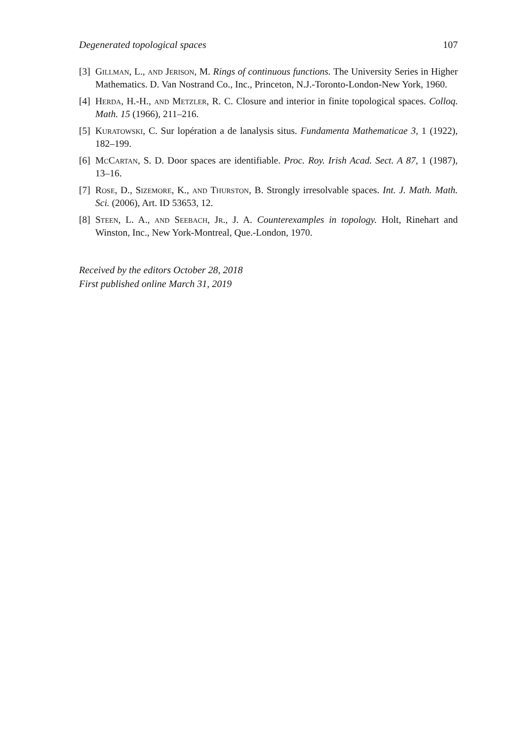Degenerated topological spaces 107
[3] Gillman, L., and Jerison, M. Rings of continuous functions. The University Series in Higher Mathematics. D. Van Nostrand Co., Inc., Princeton, N.J.-Toronto-London-New York, 1960.
[4] Herda, H.-H., and Metzler, R. C. Closure and interior in finite topological spaces. Colloq. Math. 15 (1966), 211–216.
[5] Kuratowski, C. Sur lopération a de lanalysis situs. Fundamenta Mathematicae 3, 1 (1922), 182–199.
[6] McCartan, S. D. Door spaces are identifiable. Proc. Roy. Irish Acad. Sect. A 87, 1 (1987), 13–16.
[7] Rose, D., Sizemore, K., and Thurston, B. Strongly irresolvable spaces. Int. J. Math. Math. Sci. (2006), Art. ID 53653, 12.
[8] Steen, L. A., and Seebach, Jr., J. A. Counterexamples in topology. Holt, Rinehart and Winston, Inc., New York-Montreal, Que.-London, 1970.
Received by the editors October 28, 2018
First published online March 31, 2019